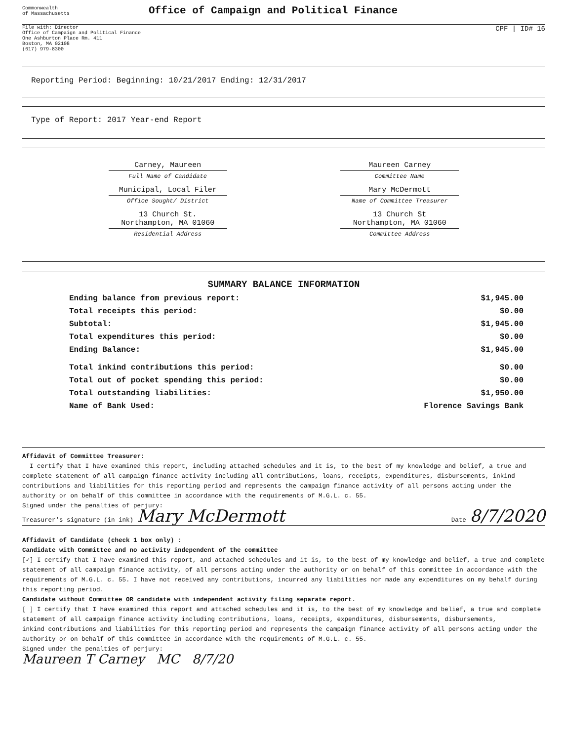Commonwealth
of Massachusetts
Office of Campaign and Political Finance
File with: Director
Office of Campaign and Political Finance
One Ashburton Place Rm. 411
Boston, MA 02108
(617) 979-8300
CPF | ID# 16
Reporting Period: Beginning: 10/21/2017 Ending: 12/31/2017
Type of Report: 2017 Year-end Report
Carney, Maureen
Full Name of Candidate
Municipal, Local Filer
Office Sought/ District
13 Church St.
Northampton, MA 01060
Residential Address
Maureen Carney
Committee Name
Mary McDermott
Name of Committee Treasurer
13 Church St
Northampton, MA 01060
Committee Address
SUMMARY BALANCE INFORMATION
| Ending balance from previous report: | $1,945.00 |
| Total receipts this period: | $0.00 |
| Subtotal: | $1,945.00 |
| Total expenditures this period: | $0.00 |
| Ending Balance: | $1,945.00 |
| Total inkind contributions this period: | $0.00 |
| Total out of pocket spending this period: | $0.00 |
| Total outstanding liabilities: | $1,950.00 |
| Name of Bank Used: | Florence Savings Bank |
Affidavit of Committee Treasurer:
I certify that I have examined this report, including attached schedules and it is, to the best of my knowledge and belief, a true and complete statement of all campaign finance activity including all contributions, loans, receipts, expenditures, disbursements, inkind contributions and liabilities for this reporting period and represents the campaign finance activity of all persons acting under the authority or on behalf of this committee in accordance with the requirements of M.G.L. c. 55.
Signed under the penalties of perjury:
Treasurer's signature (in ink) Mary McDermott Date 8/7/2020
Affidavit of Candidate (check 1 box only) :
Candidate with Committee and no activity independent of the committee
[✓] I certify that I have examined this report, and attached schedules and it is, to the best of my knowledge and belief, a true and complete statement of all campaign finance activity, of all persons acting under the authority or on behalf of this committee in accordance with the requirements of M.G.L. c. 55. I have not received any contributions, incurred any liabilities nor made any expenditures on my behalf during this reporting period.
Candidate without Committee OR candidate with independent activity filing separate report.
[ ] I certify that I have examined this report and attached schedules and it is, to the best of my knowledge and belief, a true and complete statement of all campaign finance activity including contributions, loans, receipts, expenditures, disbursements, disbursements,
inkind contributions and liabilities for this reporting period and represents the campaign finance activity of all persons acting under the authority or on behalf of this committee in accordance with the requirements of M.G.L. c. 55.
Signed under the penalties of perjury:
Maureen T Carney MC 8/7/20